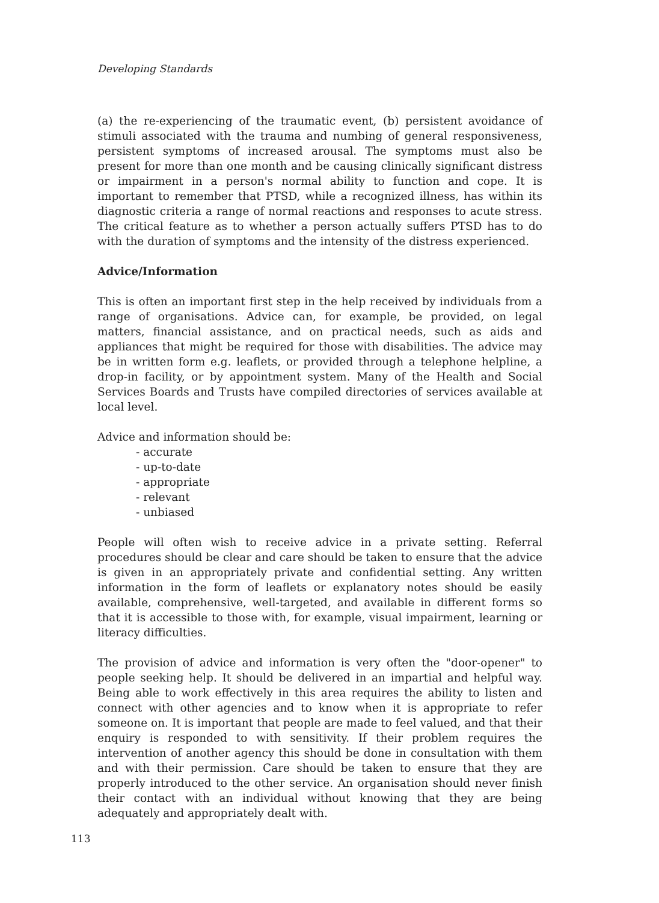Developing Standards
(a) the re-experiencing of the traumatic event, (b) persistent avoidance of stimuli associated with the trauma and numbing of general responsiveness, persistent symptoms of increased arousal. The symptoms must also be present for more than one month and be causing clinically significant distress or impairment in a person's normal ability to function and cope. It is important to remember that PTSD, while a recognized illness, has within its diagnostic criteria a range of normal reactions and responses to acute stress. The critical feature as to whether a person actually suffers PTSD has to do with the duration of symptoms and the intensity of the distress experienced.
Advice/Information
This is often an important first step in the help received by individuals from a range of organisations. Advice can, for example, be provided, on legal matters, financial assistance, and on practical needs, such as aids and appliances that might be required for those with disabilities. The advice may be in written form e.g. leaflets, or provided through a telephone helpline, a drop-in facility, or by appointment system. Many of the Health and Social Services Boards and Trusts have compiled directories of services available at local level.
Advice and information should be:
- accurate
- up-to-date
- appropriate
- relevant
- unbiased
People will often wish to receive advice in a private setting. Referral procedures should be clear and care should be taken to ensure that the advice is given in an appropriately private and confidential setting. Any written information in the form of leaflets or explanatory notes should be easily available, comprehensive, well-targeted, and available in different forms so that it is accessible to those with, for example, visual impairment, learning or literacy difficulties.
The provision of advice and information is very often the "door-opener" to people seeking help. It should be delivered in an impartial and helpful way. Being able to work effectively in this area requires the ability to listen and connect with other agencies and to know when it is appropriate to refer someone on. It is important that people are made to feel valued, and that their enquiry is responded to with sensitivity. If their problem requires the intervention of another agency this should be done in consultation with them and with their permission. Care should be taken to ensure that they are properly introduced to the other service. An organisation should never finish their contact with an individual without knowing that they are being adequately and appropriately dealt with.
113